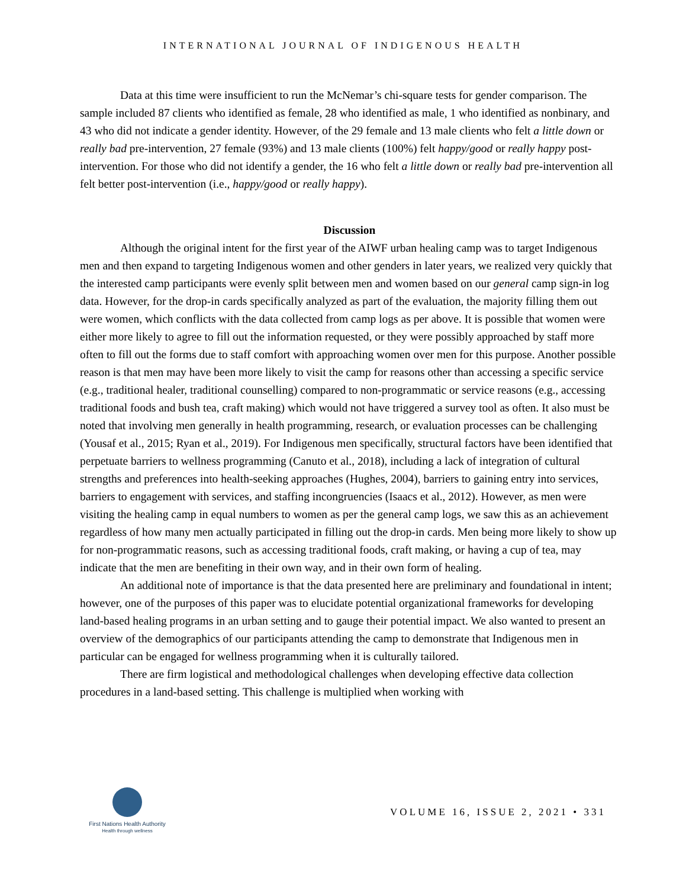INTERNATIONAL JOURNAL OF INDIGENOUS HEALTH
Data at this time were insufficient to run the McNemar’s chi-square tests for gender comparison. The sample included 87 clients who identified as female, 28 who identified as male, 1 who identified as nonbinary, and 43 who did not indicate a gender identity. However, of the 29 female and 13 male clients who felt a little down or really bad pre-intervention, 27 female (93%) and 13 male clients (100%) felt happy/good or really happy post-intervention. For those who did not identify a gender, the 16 who felt a little down or really bad pre-intervention all felt better post-intervention (i.e., happy/good or really happy).
Discussion
Although the original intent for the first year of the AIWF urban healing camp was to target Indigenous men and then expand to targeting Indigenous women and other genders in later years, we realized very quickly that the interested camp participants were evenly split between men and women based on our general camp sign-in log data. However, for the drop-in cards specifically analyzed as part of the evaluation, the majority filling them out were women, which conflicts with the data collected from camp logs as per above. It is possible that women were either more likely to agree to fill out the information requested, or they were possibly approached by staff more often to fill out the forms due to staff comfort with approaching women over men for this purpose. Another possible reason is that men may have been more likely to visit the camp for reasons other than accessing a specific service (e.g., traditional healer, traditional counselling) compared to non-programmatic or service reasons (e.g., accessing traditional foods and bush tea, craft making) which would not have triggered a survey tool as often. It also must be noted that involving men generally in health programming, research, or evaluation processes can be challenging (Yousaf et al., 2015; Ryan et al., 2019). For Indigenous men specifically, structural factors have been identified that perpetuate barriers to wellness programming (Canuto et al., 2018), including a lack of integration of cultural strengths and preferences into health-seeking approaches (Hughes, 2004), barriers to gaining entry into services, barriers to engagement with services, and staffing incongruencies (Isaacs et al., 2012). However, as men were visiting the healing camp in equal numbers to women as per the general camp logs, we saw this as an achievement regardless of how many men actually participated in filling out the drop-in cards. Men being more likely to show up for non-programmatic reasons, such as accessing traditional foods, craft making, or having a cup of tea, may indicate that the men are benefiting in their own way, and in their own form of healing.
An additional note of importance is that the data presented here are preliminary and foundational in intent; however, one of the purposes of this paper was to elucidate potential organizational frameworks for developing land-based healing programs in an urban setting and to gauge their potential impact. We also wanted to present an overview of the demographics of our participants attending the camp to demonstrate that Indigenous men in particular can be engaged for wellness programming when it is culturally tailored.
There are firm logistical and methodological challenges when developing effective data collection procedures in a land-based setting. This challenge is multiplied when working with
First Nations Health Authority
Health through wellness
VOLUME 16, ISSUE 2, 2021 • 331